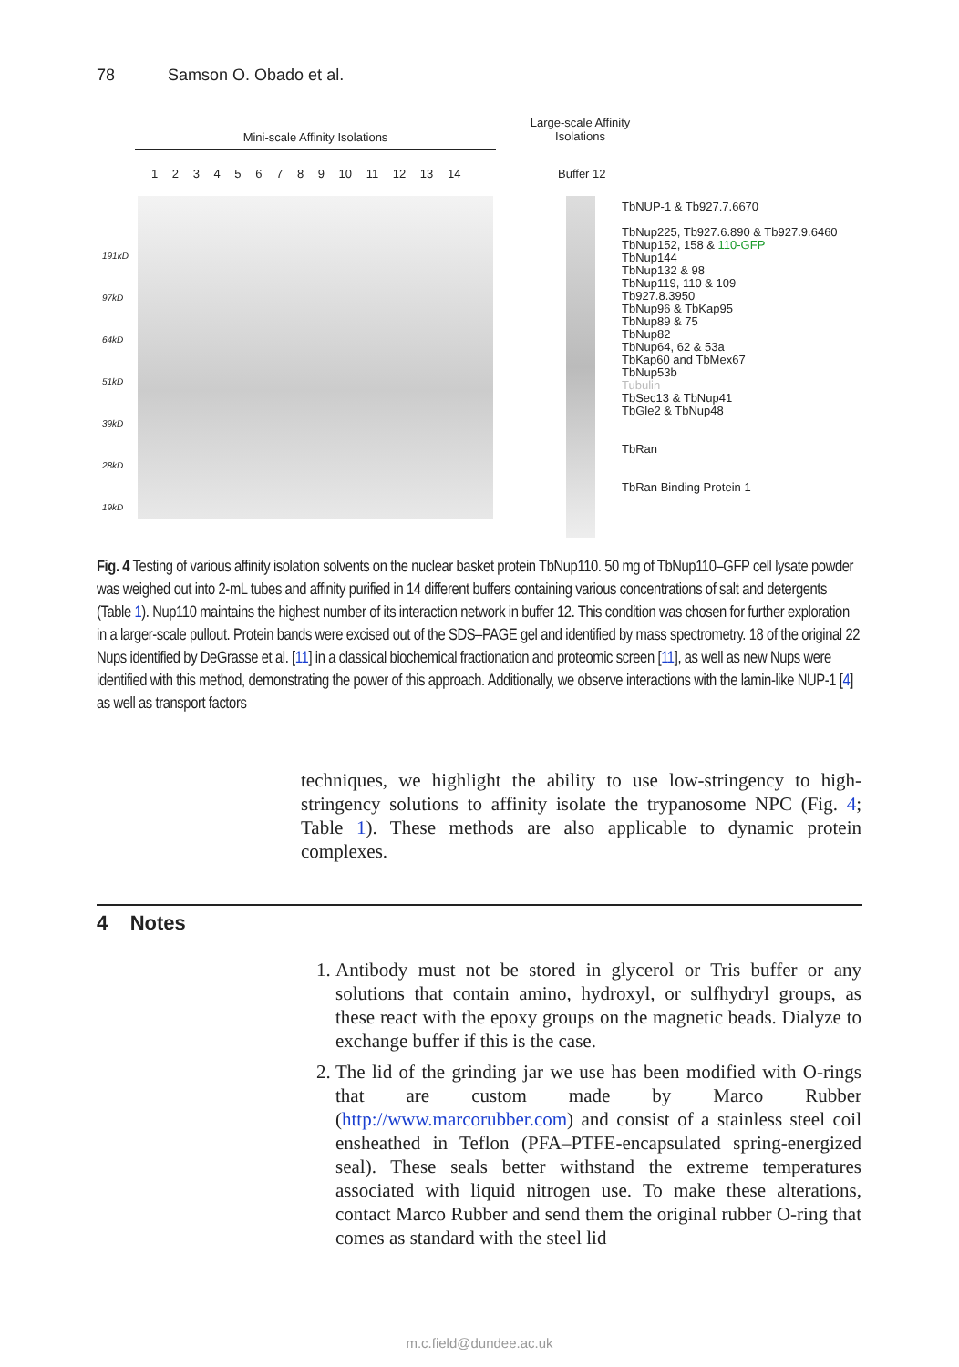78 Samson O. Obado et al.
Mini-scale Affinity Isolations
Large-scale Affinity Isolations
1 2 3 4 5 6 7 8 9 10 11 12 13 14
Buffer 12
191kD
97kD
64kD
51kD
39kD
28kD
19kD
TbNUP-1 & Tb927.7.6670
TbNup225, Tb927.6.890 & Tb927.9.6460
TbNup152, 158 & 110-GFP
TbNup144
TbNup132 & 98
TbNup119, 110 & 109
Tb927.8.3950
TbNup96 & TbKap95
TbNup89 & 75
TbNup82
TbNup64, 62 & 53a
TbKap60 and TbMex67
TbNup53b
Tubulin
TbSec13 & TbNup41
TbGle2 & TbNup48
TbRan
TbRan Binding Protein 1
Fig. 4 Testing of various affinity isolation solvents on the nuclear basket protein TbNup110. 50 mg of TbNup110–GFP cell lysate powder was weighed out into 2-mL tubes and affinity purified in 14 different buffers containing various concentrations of salt and detergents (Table 1). Nup110 maintains the highest number of its interaction network in buffer 12. This condition was chosen for further exploration in a larger-scale pullout. Protein bands were excised out of the SDS–PAGE gel and identified by mass spectrometry. 18 of the original 22 Nups identified by DeGrasse et al. [11] in a classical biochemical fractionation and proteomic screen [11], as well as new Nups were identified with this method, demonstrating the power of this approach. Additionally, we observe interactions with the lamin-like NUP-1 [4] as well as transport factors
techniques, we highlight the ability to use low-stringency to high-stringency solutions to affinity isolate the trypanosome NPC (Fig. 4; Table 1). These methods are also applicable to dynamic protein complexes.
4 Notes
1. Antibody must not be stored in glycerol or Tris buffer or any solutions that contain amino, hydroxyl, or sulfhydryl groups, as these react with the epoxy groups on the magnetic beads. Dialyze to exchange buffer if this is the case.
2. The lid of the grinding jar we use has been modified with O-rings that are custom made by Marco Rubber (http://www.marcorubber.com) and consist of a stainless steel coil ensheathed in Teflon (PFA–PTFE-encapsulated spring-energized seal). These seals better withstand the extreme temperatures associated with liquid nitrogen use. To make these alterations, contact Marco Rubber and send them the original rubber O-ring that comes as standard with the steel lid
m.c.field@dundee.ac.uk